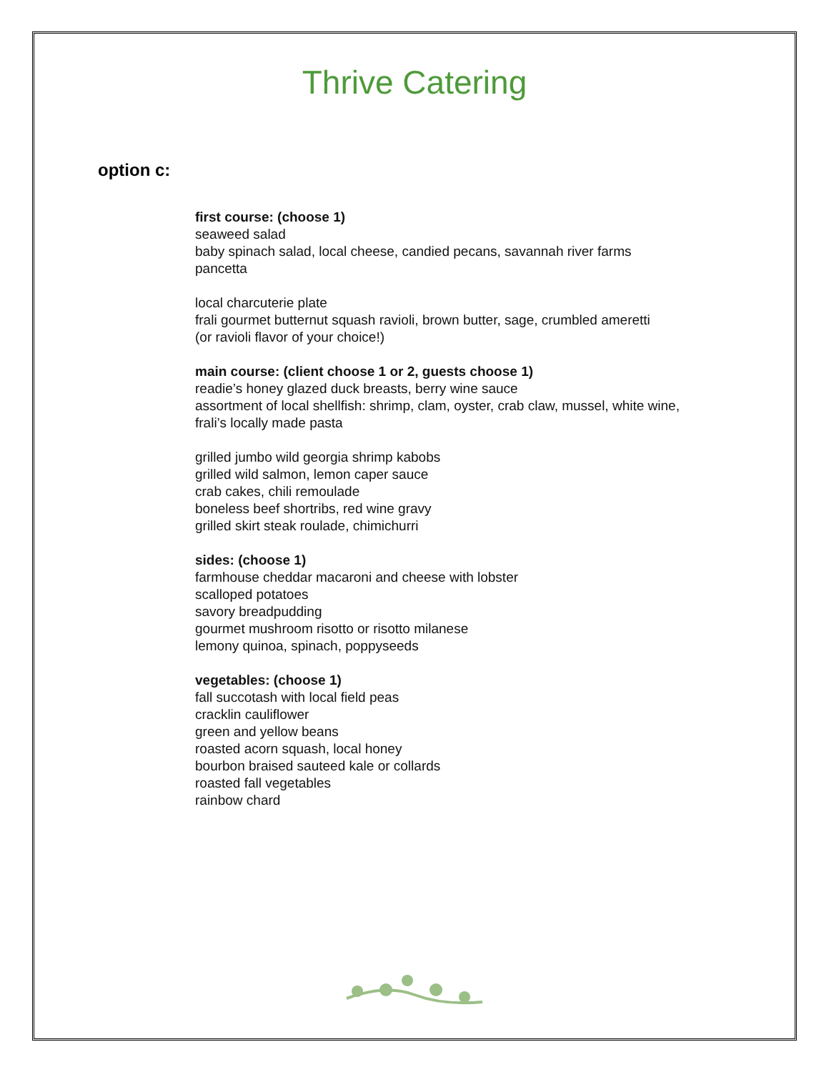Thrive Catering
option c:
first course: (choose 1)
seaweed salad
baby spinach salad, local cheese, candied pecans, savannah river farms
pancetta
local charcuterie plate
frali gourmet butternut squash ravioli, brown butter, sage, crumbled ameretti
(or ravioli flavor of your choice!)
main course: (client choose 1 or 2, guests choose 1)
readie’s honey glazed duck breasts, berry wine sauce
assortment of local shellfish: shrimp, clam, oyster, crab claw, mussel, white wine,
frali’s locally made pasta
grilled jumbo wild georgia shrimp kabobs
grilled wild salmon, lemon caper sauce
crab cakes, chili remoulade
boneless beef shortribs, red wine gravy
grilled skirt steak roulade, chimichurri
sides: (choose 1)
farmhouse cheddar macaroni and cheese with lobster
scalloped potatoes
savory breadpudding
gourmet mushroom risotto or risotto milanese
lemony quinoa, spinach, poppyseeds
vegetables: (choose 1)
fall succotash with local field peas
cracklin cauliflower
green and yellow beans
roasted acorn squash, local honey
bourbon braised sauteed kale or collards
roasted fall vegetables
rainbow chard